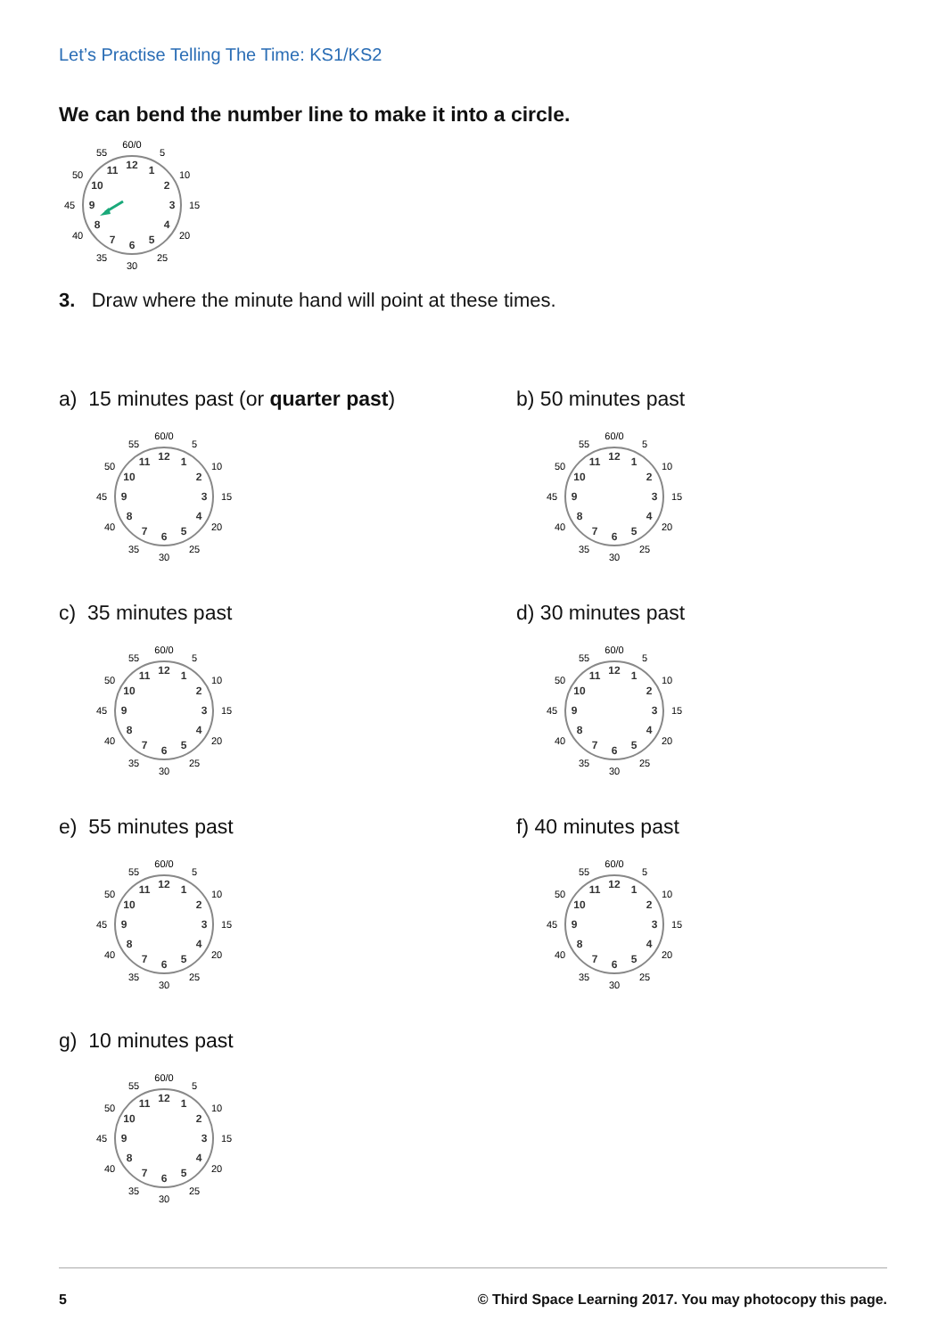Let’s Practise Telling The Time: KS1/KS2
We can bend the number line to make it into a circle.
60/0
5
10
15
20
25
30
35
40
45
50
55
12
1
2
3
4
5
6
7
8
9
10
11
3. Draw where the minute hand will point at these times.
a) 15 minutes past (or quarter past)
60/0
5
10
15
20
25
30
35
40
45
50
55
12
1
2
3
4
5
6
7
8
9
10
11
b) 50 minutes past
60/0
5
10
15
20
25
30
35
40
45
50
55
12
1
2
3
4
5
6
7
8
9
10
11
c) 35 minutes past
60/0
5
10
15
20
25
30
35
40
45
50
55
12
1
2
3
4
5
6
7
8
9
10
11
d) 30 minutes past
60/0
5
10
15
20
25
30
35
40
45
50
55
12
1
2
3
4
5
6
7
8
9
10
11
e) 55 minutes past
60/0
5
10
15
20
25
30
35
40
45
50
55
12
1
2
3
4
5
6
7
8
9
10
11
f) 40 minutes past
60/0
5
10
15
20
25
30
35
40
45
50
55
12
1
2
3
4
5
6
7
8
9
10
11
g) 10 minutes past
60/0
5
10
15
20
25
30
35
40
45
50
55
12
1
2
3
4
5
6
7
8
9
10
11
5 © Third Space Learning 2017. You may photocopy this page.